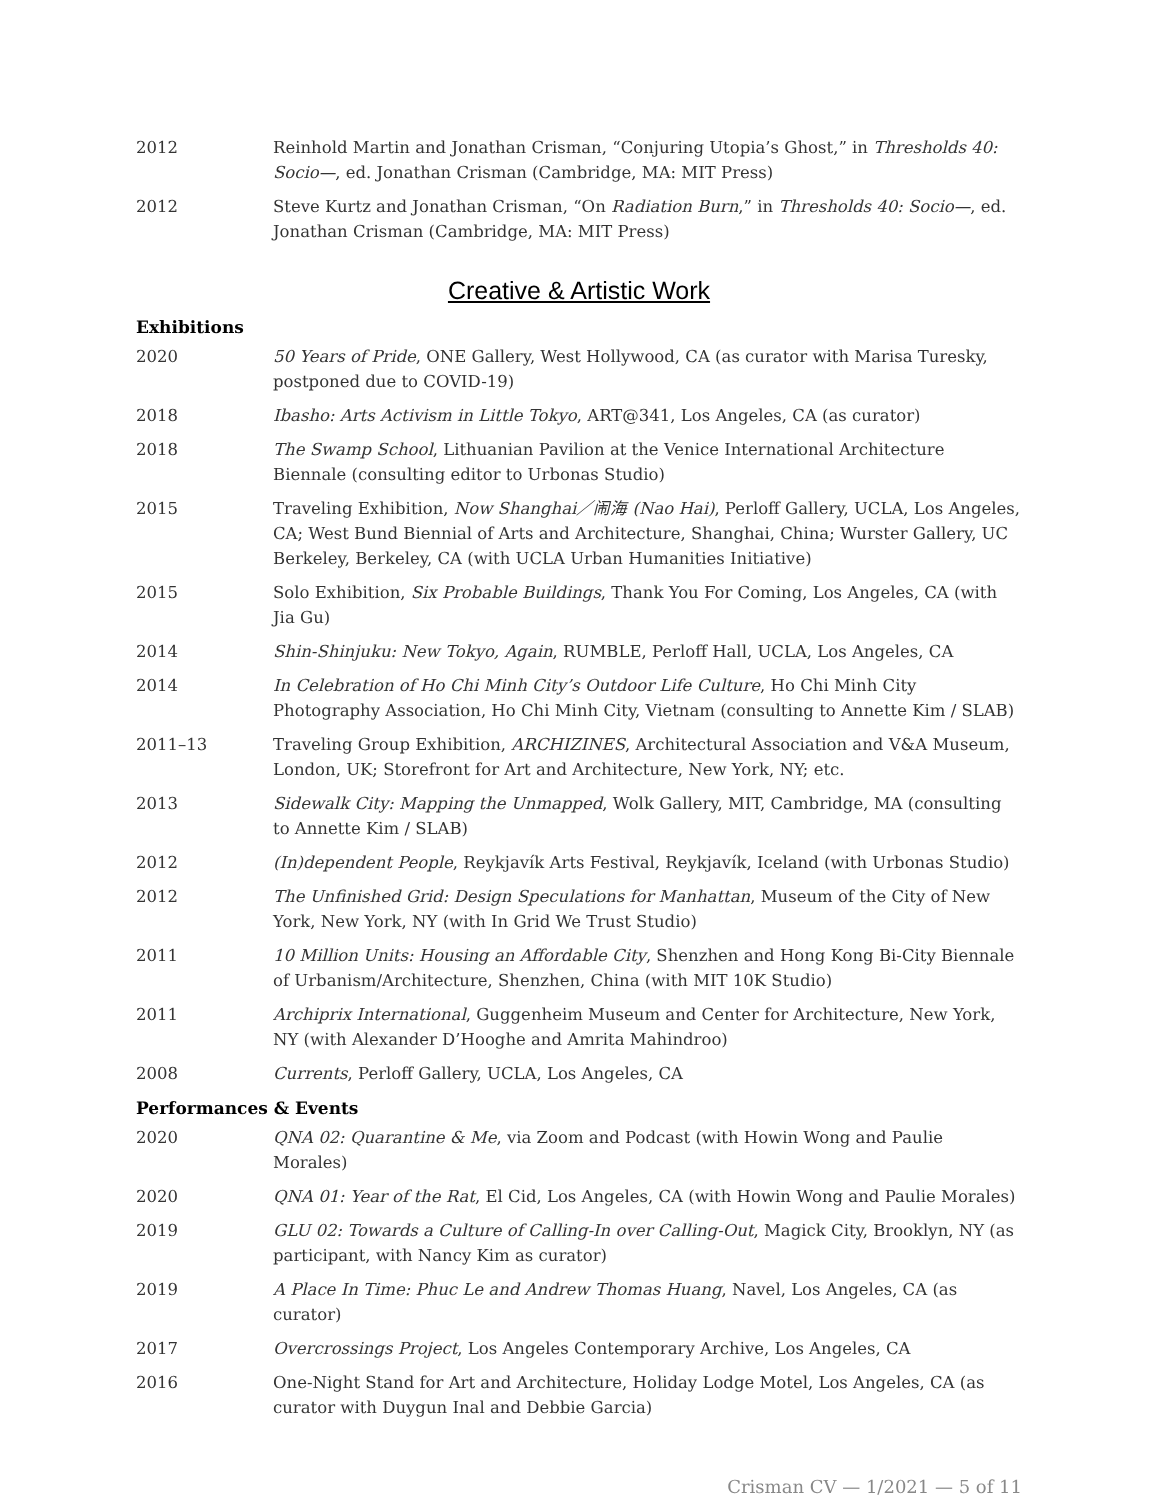| 2012 | Reinhold Martin and Jonathan Crisman, “Conjuring Utopia’s Ghost,” in Thresholds 40: Socio— , ed. Jonathan Crisman (Cambridge, MA: MIT Press) |
| 2012 | Steve Kurtz and Jonathan Crisman, “On Radiation Burn ,” in Thresholds 40: Socio— , ed. Jonathan Crisman (Cambridge, MA: MIT Press) |
Creative & Artistic Work
Exhibitions
| 2020 | 50 Years of Pride , ONE Gallery, West Hollywood, CA (as curator with Marisa Turesky, postponed due to COVID-19) |
| 2018 | Ibasho: Arts Activism in Little Tokyo , ART@341, Los Angeles, CA (as curator) |
| 2018 | The Swamp School , Lithuanian Pavilion at the Venice International Architecture Biennale (consulting editor to Urbonas Studio) |
| 2015 | Traveling Exhibition, Now Shanghai／闹海 (Nao Hai) , Perloff Gallery, UCLA, Los Angeles, CA; West Bund Biennial of Arts and Architecture, Shanghai, China; Wurster Gallery, UC Berkeley, Berkeley, CA (with UCLA Urban Humanities Initiative) |
| 2015 | Solo Exhibition, Six Probable Buildings , Thank You For Coming, Los Angeles, CA (with Jia Gu) |
| 2014 | Shin-Shinjuku: New Tokyo, Again , RUMBLE, Perloff Hall, UCLA, Los Angeles, CA |
| 2014 | In Celebration of Ho Chi Minh City’s Outdoor Life Culture , Ho Chi Minh City Photography Association, Ho Chi Minh City, Vietnam (consulting to Annette Kim / SLAB) |
| 2011–13 | Traveling Group Exhibition, ARCHIZINES , Architectural Association and V&A Museum, London, UK; Storefront for Art and Architecture, New York, NY; etc. |
| 2013 | Sidewalk City: Mapping the Unmapped , Wolk Gallery, MIT, Cambridge, MA (consulting to Annette Kim / SLAB) |
| 2012 | (In)dependent People , Reykjavík Arts Festival, Reykjavík, Iceland (with Urbonas Studio) |
| 2012 | The Unfinished Grid: Design Speculations for Manhattan , Museum of the City of New York, New York, NY (with In Grid We Trust Studio) |
| 2011 | 10 Million Units: Housing an Affordable City , Shenzhen and Hong Kong Bi-City Biennale of Urbanism/Architecture, Shenzhen, China (with MIT 10K Studio) |
| 2011 | Archiprix International , Guggenheim Museum and Center for Architecture, New York, NY (with Alexander D’Hooghe and Amrita Mahindroo) |
| 2008 | Currents , Perloff Gallery, UCLA, Los Angeles, CA |
Performances & Events
| 2020 | QNA 02: Quarantine & Me , via Zoom and Podcast (with Howin Wong and Paulie Morales) |
| 2020 | QNA 01: Year of the Rat , El Cid, Los Angeles, CA (with Howin Wong and Paulie Morales) |
| 2019 | GLU 02: Towards a Culture of Calling-In over Calling-Out , Magick City, Brooklyn, NY (as participant, with Nancy Kim as curator) |
| 2019 | A Place In Time: Phuc Le and Andrew Thomas Huang , Navel, Los Angeles, CA (as curator) |
| 2017 | Overcrossings Project , Los Angeles Contemporary Archive, Los Angeles, CA |
| 2016 | One-Night Stand for Art and Architecture, Holiday Lodge Motel, Los Angeles, CA (as curator with Duygun Inal and Debbie Garcia) |
Crisman CV — 1/2021 — 5 of 11